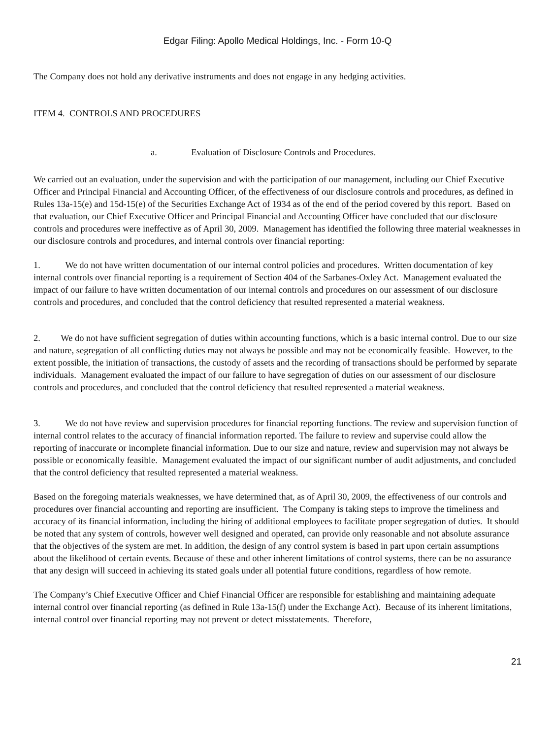Edgar Filing: Apollo Medical Holdings, Inc. - Form 10-Q
The Company does not hold any derivative instruments and does not engage in any hedging activities.
ITEM 4. CONTROLS AND PROCEDURES
a. Evaluation of Disclosure Controls and Procedures.
We carried out an evaluation, under the supervision and with the participation of our management, including our Chief Executive Officer and Principal Financial and Accounting Officer, of the effectiveness of our disclosure controls and procedures, as defined in Rules 13a-15(e) and 15d-15(e) of the Securities Exchange Act of 1934 as of the end of the period covered by this report. Based on that evaluation, our Chief Executive Officer and Principal Financial and Accounting Officer have concluded that our disclosure controls and procedures were ineffective as of April 30, 2009. Management has identified the following three material weaknesses in our disclosure controls and procedures, and internal controls over financial reporting:
1. We do not have written documentation of our internal control policies and procedures. Written documentation of key internal controls over financial reporting is a requirement of Section 404 of the Sarbanes-Oxley Act. Management evaluated the impact of our failure to have written documentation of our internal controls and procedures on our assessment of our disclosure controls and procedures, and concluded that the control deficiency that resulted represented a material weakness.
2. We do not have sufficient segregation of duties within accounting functions, which is a basic internal control. Due to our size and nature, segregation of all conflicting duties may not always be possible and may not be economically feasible. However, to the extent possible, the initiation of transactions, the custody of assets and the recording of transactions should be performed by separate individuals. Management evaluated the impact of our failure to have segregation of duties on our assessment of our disclosure controls and procedures, and concluded that the control deficiency that resulted represented a material weakness.
3. We do not have review and supervision procedures for financial reporting functions. The review and supervision function of internal control relates to the accuracy of financial information reported. The failure to review and supervise could allow the reporting of inaccurate or incomplete financial information. Due to our size and nature, review and supervision may not always be possible or economically feasible. Management evaluated the impact of our significant number of audit adjustments, and concluded that the control deficiency that resulted represented a material weakness.
Based on the foregoing materials weaknesses, we have determined that, as of April 30, 2009, the effectiveness of our controls and procedures over financial accounting and reporting are insufficient. The Company is taking steps to improve the timeliness and accuracy of its financial information, including the hiring of additional employees to facilitate proper segregation of duties. It should be noted that any system of controls, however well designed and operated, can provide only reasonable and not absolute assurance that the objectives of the system are met. In addition, the design of any control system is based in part upon certain assumptions about the likelihood of certain events. Because of these and other inherent limitations of control systems, there can be no assurance that any design will succeed in achieving its stated goals under all potential future conditions, regardless of how remote.
The Company’s Chief Executive Officer and Chief Financial Officer are responsible for establishing and maintaining adequate internal control over financial reporting (as defined in Rule 13a-15(f) under the Exchange Act). Because of its inherent limitations, internal control over financial reporting may not prevent or detect misstatements. Therefore,
21